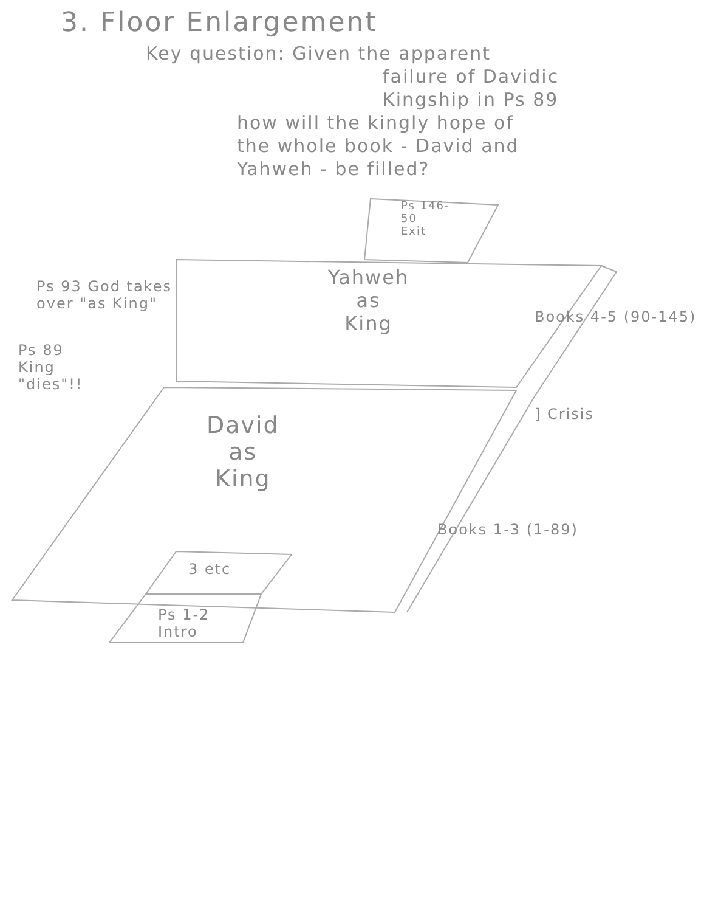3. Floor Enlargement
Key question: Given the apparent
failure of Davidic
Kingship in Ps 89
how will the kingly hope of
the whole book - David and
Yahweh - be filled?
Ps 146-
50
Exit
Ps 93 God takes
over "as King"
Yahweh
as
King
Ps 89
King
"dies"!!
Books 4-5 (90-145)
] Crisis
David
as
King
Books 1-3 (1-89)
3 etc
Ps 1-2
Intro